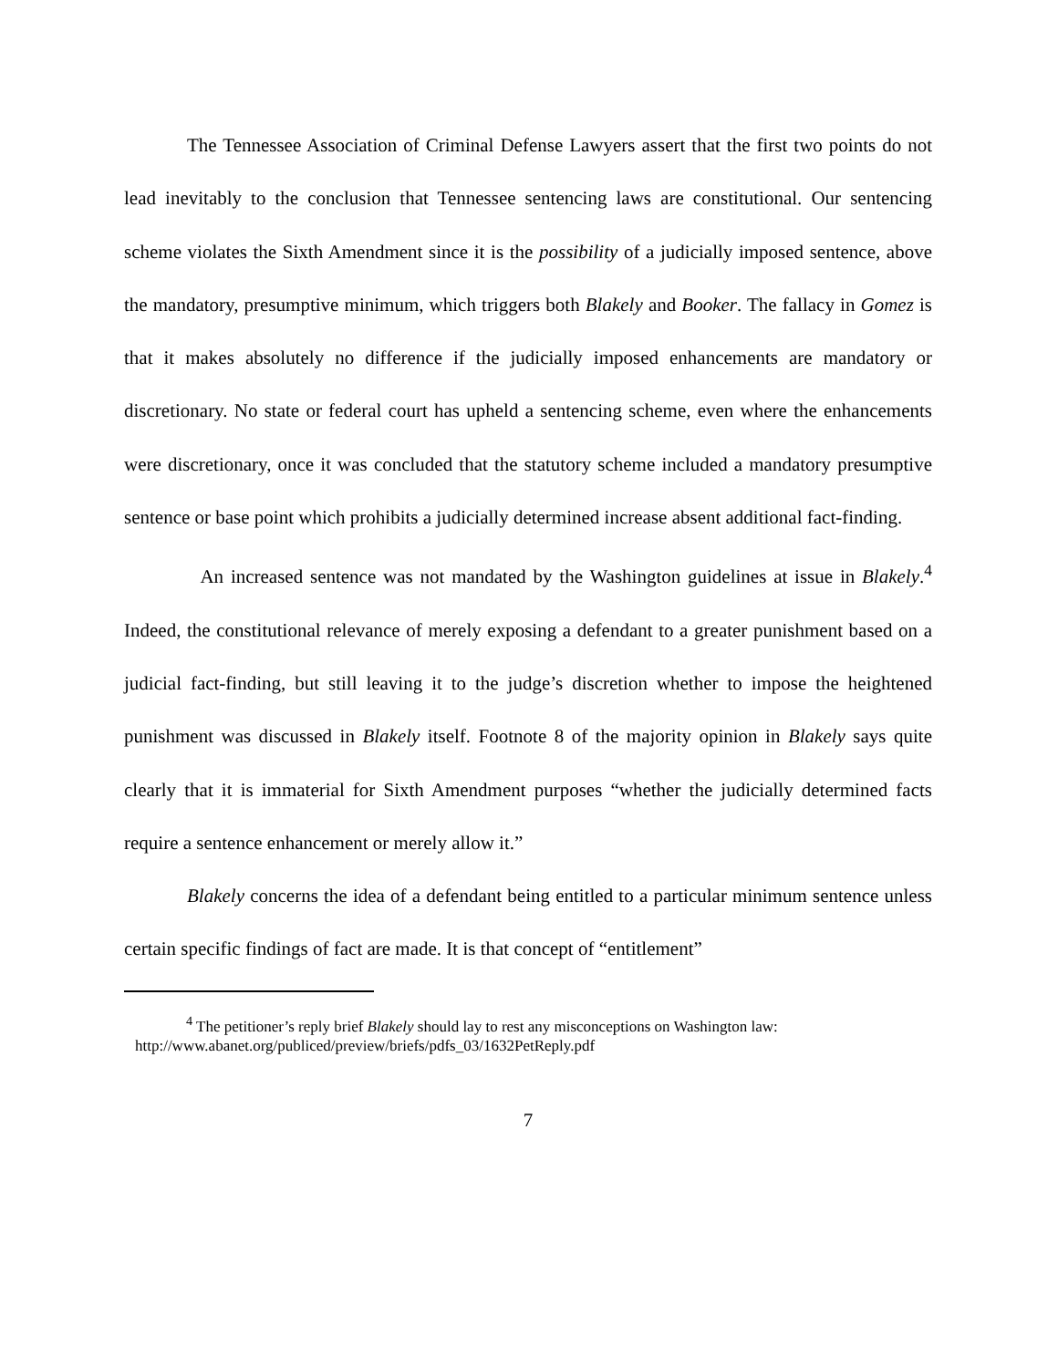The Tennessee Association of Criminal Defense Lawyers assert that the first two points do not lead inevitably to the conclusion that Tennessee sentencing laws are constitutional. Our sentencing scheme violates the Sixth Amendment since it is the possibility of a judicially imposed sentence, above the mandatory, presumptive minimum, which triggers both Blakely and Booker. The fallacy in Gomez is that it makes absolutely no difference if the judicially imposed enhancements are mandatory or discretionary. No state or federal court has upheld a sentencing scheme, even where the enhancements were discretionary, once it was concluded that the statutory scheme included a mandatory presumptive sentence or base point which prohibits a judicially determined increase absent additional fact-finding.
An increased sentence was not mandated by the Washington guidelines at issue in Blakely.<sup>4</sup> Indeed, the constitutional relevance of merely exposing a defendant to a greater punishment based on a judicial fact-finding, but still leaving it to the judge’s discretion whether to impose the heightened punishment was discussed in Blakely itself. Footnote 8 of the majority opinion in Blakely says quite clearly that it is immaterial for Sixth Amendment purposes “whether the judicially determined facts require a sentence enhancement or merely allow it.”
Blakely concerns the idea of a defendant being entitled to a particular minimum sentence unless certain specific findings of fact are made. It is that concept of “entitlement”
<sup>4</sup> The petitioner’s reply brief Blakely should lay to rest any misconceptions on Washington law:
http://www.abanet.org/publiced/preview/briefs/pdfs_03/1632PetReply.pdf
7